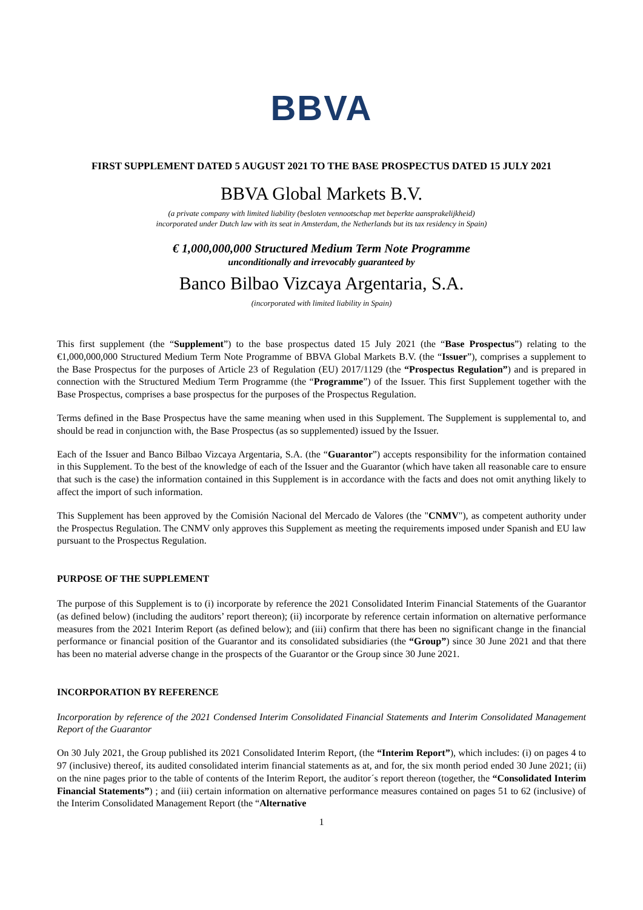BBVA
FIRST SUPPLEMENT DATED 5 AUGUST 2021 TO THE BASE PROSPECTUS DATED 15 JULY 2021
BBVA Global Markets B.V.
(a private company with limited liability (besloten vennootschap met beperkte aansprakelijkheid)
incorporated under Dutch law with its seat in Amsterdam, the Netherlands but its tax residency in Spain)
€ 1,000,000,000 Structured Medium Term Note Programme
unconditionally and irrevocably guaranteed by
Banco Bilbao Vizcaya Argentaria, S.A.
(incorporated with limited liability in Spain)
This first supplement (the “Supplement”) to the base prospectus dated 15 July 2021 (the “Base Prospectus”) relating to the €1,000,000,000 Structured Medium Term Note Programme of BBVA Global Markets B.V. (the “Issuer”), comprises a supplement to the Base Prospectus for the purposes of Article 23 of Regulation (EU) 2017/1129 (the “Prospectus Regulation”) and is prepared in connection with the Structured Medium Term Programme (the “Programme”) of the Issuer. This first Supplement together with the Base Prospectus, comprises a base prospectus for the purposes of the Prospectus Regulation.
Terms defined in the Base Prospectus have the same meaning when used in this Supplement. The Supplement is supplemental to, and should be read in conjunction with, the Base Prospectus (as so supplemented) issued by the Issuer.
Each of the Issuer and Banco Bilbao Vizcaya Argentaria, S.A. (the “Guarantor”) accepts responsibility for the information contained in this Supplement. To the best of the knowledge of each of the Issuer and the Guarantor (which have taken all reasonable care to ensure that such is the case) the information contained in this Supplement is in accordance with the facts and does not omit anything likely to affect the import of such information.
This Supplement has been approved by the Comisión Nacional del Mercado de Valores (the "CNMV"), as competent authority under the Prospectus Regulation. The CNMV only approves this Supplement as meeting the requirements imposed under Spanish and EU law pursuant to the Prospectus Regulation.
PURPOSE OF THE SUPPLEMENT
The purpose of this Supplement is to (i) incorporate by reference the 2021 Consolidated Interim Financial Statements of the Guarantor (as defined below) (including the auditors’ report thereon); (ii) incorporate by reference certain information on alternative performance measures from the 2021 Interim Report (as defined below); and (iii) confirm that there has been no significant change in the financial performance or financial position of the Guarantor and its consolidated subsidiaries (the “Group”) since 30 June 2021 and that there has been no material adverse change in the prospects of the Guarantor or the Group since 30 June 2021.
INCORPORATION BY REFERENCE
Incorporation by reference of the 2021 Condensed Interim Consolidated Financial Statements and Interim Consolidated Management Report of the Guarantor
On 30 July 2021, the Group published its 2021 Consolidated Interim Report, (the “Interim Report”), which includes: (i) on pages 4 to 97 (inclusive) thereof, its audited consolidated interim financial statements as at, and for, the six month period ended 30 June 2021; (ii) on the nine pages prior to the table of contents of the Interim Report, the auditor´s report thereon (together, the “Consolidated Interim Financial Statements”) ; and (iii) certain information on alternative performance measures contained on pages 51 to 62 (inclusive) of the Interim Consolidated Management Report (the “Alternative
1